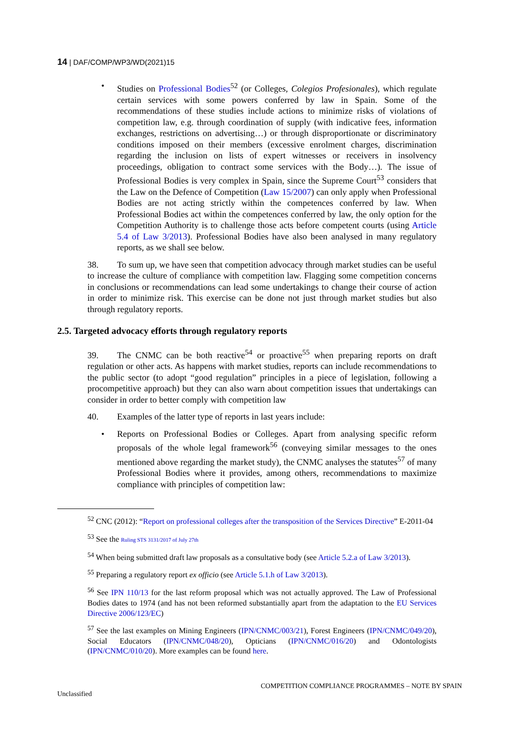14 | DAF/COMP/WP3/WD(2021)15
• Studies on Professional Bodies<sup>52</sup> (or Colleges, Colegios Profesionales), which regulate certain services with some powers conferred by law in Spain. Some of the recommendations of these studies include actions to minimize risks of violations of competition law, e.g. through coordination of supply (with indicative fees, information exchanges, restrictions on advertising…) or through disproportionate or discriminatory conditions imposed on their members (excessive enrolment charges, discrimination regarding the inclusion on lists of expert witnesses or receivers in insolvency proceedings, obligation to contract some services with the Body…). The issue of Professional Bodies is very complex in Spain, since the Supreme Court<sup>53</sup> considers that the Law on the Defence of Competition (Law 15/2007) can only apply when Professional Bodies are not acting strictly within the competences conferred by law. When Professional Bodies act within the competences conferred by law, the only option for the Competition Authority is to challenge those acts before competent courts (using Article 5.4 of Law 3/2013). Professional Bodies have also been analysed in many regulatory reports, as we shall see below.
38. To sum up, we have seen that competition advocacy through market studies can be useful to increase the culture of compliance with competition law. Flagging some competition concerns in conclusions or recommendations can lead some undertakings to change their course of action in order to minimize risk. This exercise can be done not just through market studies but also through regulatory reports.
2.5. Targeted advocacy efforts through regulatory reports
39. The CNMC can be both reactive<sup>54</sup> or proactive<sup>55</sup> when preparing reports on draft regulation or other acts. As happens with market studies, reports can include recommendations to the public sector (to adopt “good regulation” principles in a piece of legislation, following a procompetitive approach) but they can also warn about competition issues that undertakings can consider in order to better comply with competition law
40. Examples of the latter type of reports in last years include:
• Reports on Professional Bodies or Colleges. Apart from analysing specific reform proposals of the whole legal framework<sup>56</sup> (conveying similar messages to the ones mentioned above regarding the market study), the CNMC analyses the statutes<sup>57</sup> of many Professional Bodies where it provides, among others, recommendations to maximize compliance with principles of competition law:
<sup>52</sup> CNC (2012): “Report on professional colleges after the transposition of the Services Directive” E-2011-04
<sup>53</sup> See the Ruling STS 3131/2017 of July 27th
<sup>54</sup> When being submitted draft law proposals as a consultative body (see Article 5.2.a of Law 3/2013).
<sup>55</sup> Preparing a regulatory report ex officio (see Article 5.1.h of Law 3/2013).
<sup>56</sup> See IPN 110/13 for the last reform proposal which was not actually approved. The Law of Professional Bodies dates to 1974 (and has not been reformed substantially apart from the adaptation to the EU Services Directive 2006/123/EC)
<sup>57</sup> See the last examples on Mining Engineers (IPN/CNMC/003/21), Forest Engineers (IPN/CNMC/049/20), Social Educators (IPN/CNMC/048/20), Opticians (IPN/CNMC/016/20) and Odontologists (IPN/CNMC/010/20). More examples can be found here.
COMPETITION COMPLIANCE PROGRAMMES – NOTE BY SPAIN
Unclassified